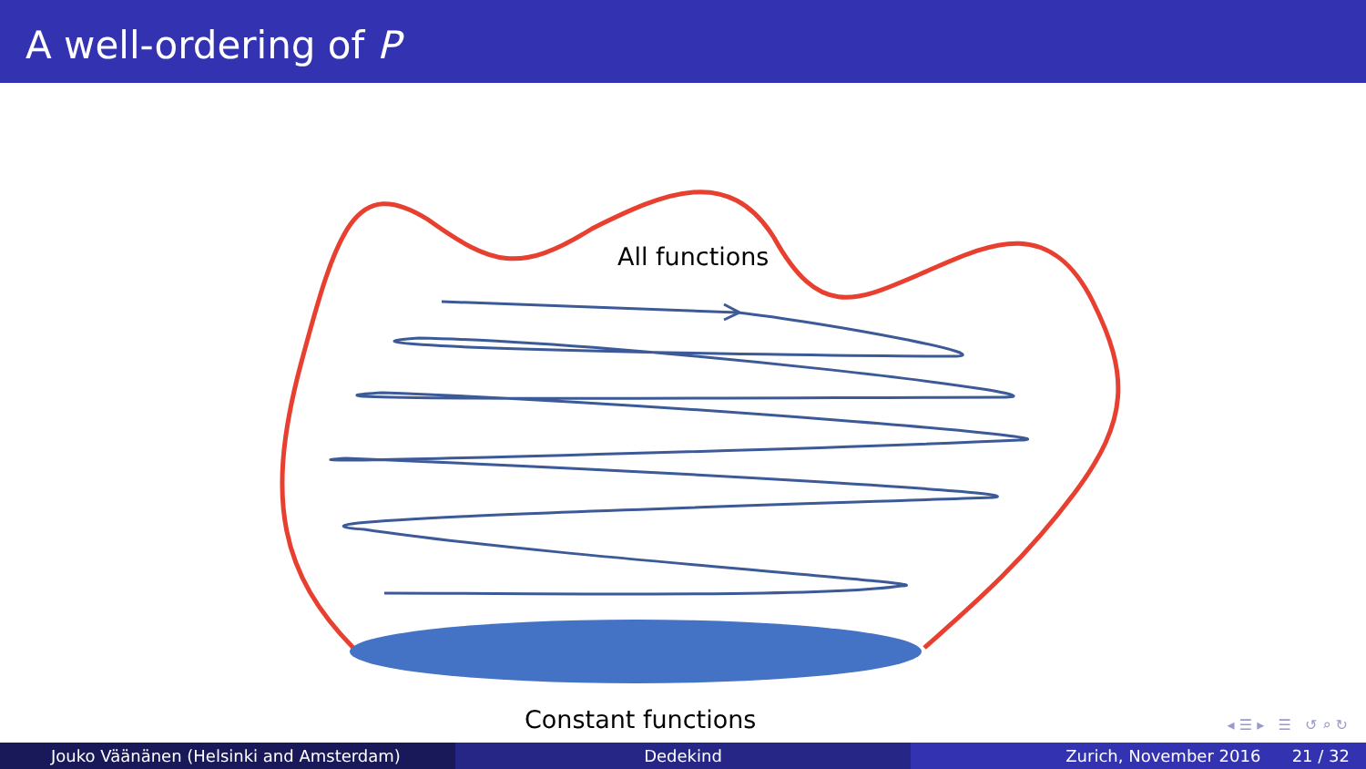A well-ordering of P
All functions
Constant functions
◂ ☰ ▸ ☰ ↺ ⌕ ↻
Jouko Väänänen (Helsinki and Amsterdam) Dedekind Zurich, November 2016 21 / 32